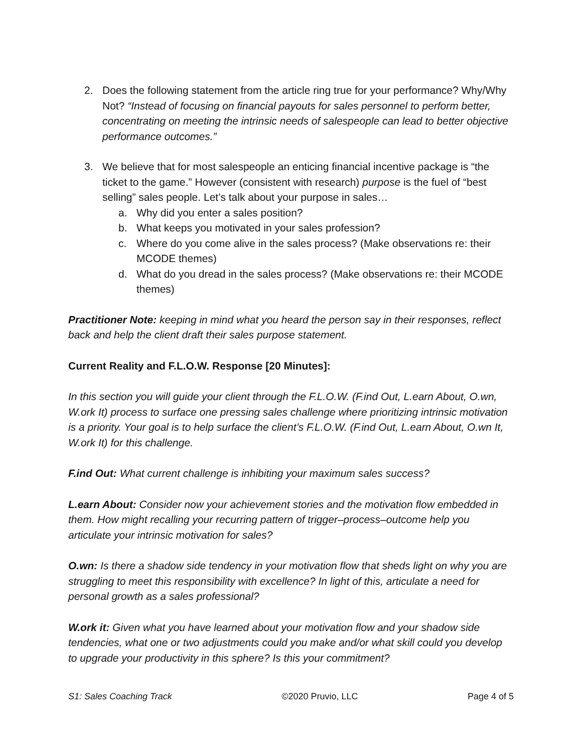2. Does the following statement from the article ring true for your performance? Why/Why Not? “Instead of focusing on financial payouts for sales personnel to perform better, concentrating on meeting the intrinsic needs of salespeople can lead to better objective performance outcomes.”
3. We believe that for most salespeople an enticing financial incentive package is “the ticket to the game.” However (consistent with research) purpose is the fuel of “best selling” sales people. Let’s talk about your purpose in sales…
a. Why did you enter a sales position?
b. What keeps you motivated in your sales profession?
c. Where do you come alive in the sales process? (Make observations re: their MCODE themes)
d. What do you dread in the sales process? (Make observations re: their MCODE themes)
Practitioner Note: keeping in mind what you heard the person say in their responses, reflect back and help the client draft their sales purpose statement.
Current Reality and F.L.O.W. Response [20 Minutes]:
In this section you will guide your client through the F.L.O.W. (F.ind Out, L.earn About, O.wn, W.ork It) process to surface one pressing sales challenge where prioritizing intrinsic motivation is a priority. Your goal is to help surface the client’s F.L.O.W. (F.ind Out, L.earn About, O.wn It, W.ork It) for this challenge.
F.ind Out: What current challenge is inhibiting your maximum sales success?
L.earn About: Consider now your achievement stories and the motivation flow embedded in them. How might recalling your recurring pattern of trigger–process–outcome help you articulate your intrinsic motivation for sales?
O.wn: Is there a shadow side tendency in your motivation flow that sheds light on why you are struggling to meet this responsibility with excellence? In light of this, articulate a need for personal growth as a sales professional?
W.ork it: Given what you have learned about your motivation flow and your shadow side tendencies, what one or two adjustments could you make and/or what skill could you develop to upgrade your productivity in this sphere? Is this your commitment?
S1: Sales Coaching Track ©2020 Pruvio, LLC Page 4 of 5